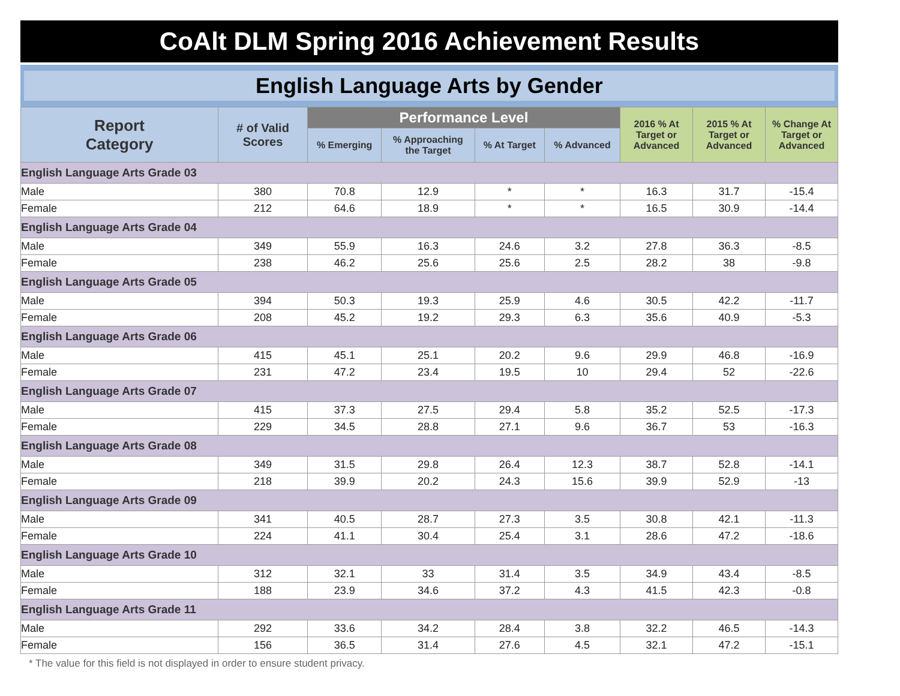CoAlt DLM Spring 2016 Achievement Results
English Language Arts by Gender
| Report Category | # of Valid Scores | Performance Level | | | | 2016 % At Target or Advanced | 2015 % At Target or Advanced | % Change At Target or Advanced |
| --- | --- | --- | --- | --- | --- | --- | --- | --- |
| | | % Emerging | % Approaching the Target | % At Target | % Advanced | | | |
| English Language Arts Grade 03 | | | | | | | | |
| Male | 380 | 70.8 | 12.9 | * | * | 16.3 | 31.7 | -15.4 |
| Female | 212 | 64.6 | 18.9 | * | * | 16.5 | 30.9 | -14.4 |
| English Language Arts Grade 04 | | | | | | | | |
| Male | 349 | 55.9 | 16.3 | 24.6 | 3.2 | 27.8 | 36.3 | -8.5 |
| Female | 238 | 46.2 | 25.6 | 25.6 | 2.5 | 28.2 | 38 | -9.8 |
| English Language Arts Grade 05 | | | | | | | | |
| Male | 394 | 50.3 | 19.3 | 25.9 | 4.6 | 30.5 | 42.2 | -11.7 |
| Female | 208 | 45.2 | 19.2 | 29.3 | 6.3 | 35.6 | 40.9 | -5.3 |
| English Language Arts Grade 06 | | | | | | | | |
| Male | 415 | 45.1 | 25.1 | 20.2 | 9.6 | 29.9 | 46.8 | -16.9 |
| Female | 231 | 47.2 | 23.4 | 19.5 | 10 | 29.4 | 52 | -22.6 |
| English Language Arts Grade 07 | | | | | | | | |
| Male | 415 | 37.3 | 27.5 | 29.4 | 5.8 | 35.2 | 52.5 | -17.3 |
| Female | 229 | 34.5 | 28.8 | 27.1 | 9.6 | 36.7 | 53 | -16.3 |
| English Language Arts Grade 08 | | | | | | | | |
| Male | 349 | 31.5 | 29.8 | 26.4 | 12.3 | 38.7 | 52.8 | -14.1 |
| Female | 218 | 39.9 | 20.2 | 24.3 | 15.6 | 39.9 | 52.9 | -13 |
| English Language Arts Grade 09 | | | | | | | | |
| Male | 341 | 40.5 | 28.7 | 27.3 | 3.5 | 30.8 | 42.1 | -11.3 |
| Female | 224 | 41.1 | 30.4 | 25.4 | 3.1 | 28.6 | 47.2 | -18.6 |
| English Language Arts Grade 10 | | | | | | | | |
| Male | 312 | 32.1 | 33 | 31.4 | 3.5 | 34.9 | 43.4 | -8.5 |
| Female | 188 | 23.9 | 34.6 | 37.2 | 4.3 | 41.5 | 42.3 | -0.8 |
| English Language Arts Grade 11 | | | | | | | | |
| Male | 292 | 33.6 | 34.2 | 28.4 | 3.8 | 32.2 | 46.5 | -14.3 |
| Female | 156 | 36.5 | 31.4 | 27.6 | 4.5 | 32.1 | 47.2 | -15.1 |
* The value for this field is not displayed in order to ensure student privacy.